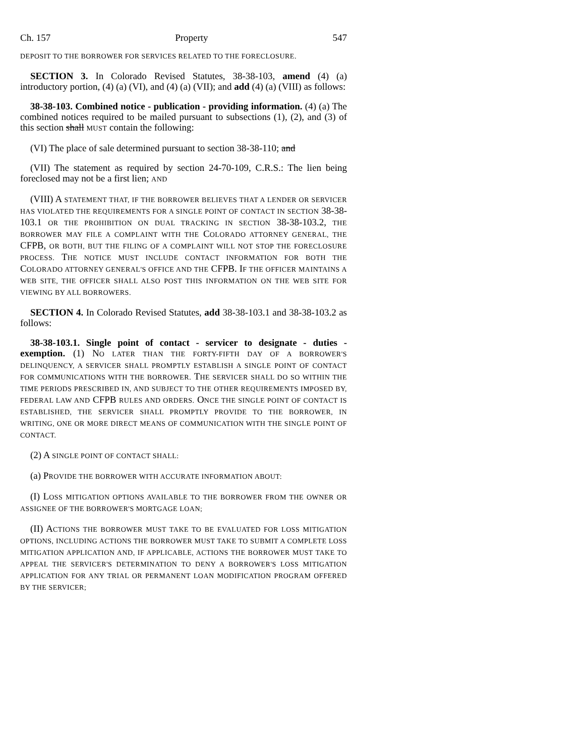Ch. 157 Property 547
DEPOSIT TO THE BORROWER FOR SERVICES RELATED TO THE FORECLOSURE.
SECTION 3. In Colorado Revised Statutes, 38-38-103, amend (4) (a) introductory portion, (4) (a) (VI), and (4) (a) (VII); and add (4) (a) (VIII) as follows:
38-38-103. Combined notice - publication - providing information. (4) (a) The combined notices required to be mailed pursuant to subsections (1), (2), and (3) of this section shall MUST contain the following:
(VI) The place of sale determined pursuant to section 38-38-110; and
(VII) The statement as required by section 24-70-109, C.R.S.: The lien being foreclosed may not be a first lien; AND
(VIII) A STATEMENT THAT, IF THE BORROWER BELIEVES THAT A LENDER OR SERVICER HAS VIOLATED THE REQUIREMENTS FOR A SINGLE POINT OF CONTACT IN SECTION 38-38-103.1 OR THE PROHIBITION ON DUAL TRACKING IN SECTION 38-38-103.2, THE BORROWER MAY FILE A COMPLAINT WITH THE COLORADO ATTORNEY GENERAL, THE CFPB, OR BOTH, BUT THE FILING OF A COMPLAINT WILL NOT STOP THE FORECLOSURE PROCESS. THE NOTICE MUST INCLUDE CONTACT INFORMATION FOR BOTH THE COLORADO ATTORNEY GENERAL'S OFFICE AND THE CFPB. IF THE OFFICER MAINTAINS A WEB SITE, THE OFFICER SHALL ALSO POST THIS INFORMATION ON THE WEB SITE FOR VIEWING BY ALL BORROWERS.
SECTION 4. In Colorado Revised Statutes, add 38-38-103.1 and 38-38-103.2 as follows:
38-38-103.1. Single point of contact - servicer to designate - duties - exemption. (1) NO LATER THAN THE FORTY-FIFTH DAY OF A BORROWER'S DELINQUENCY, A SERVICER SHALL PROMPTLY ESTABLISH A SINGLE POINT OF CONTACT FOR COMMUNICATIONS WITH THE BORROWER. THE SERVICER SHALL DO SO WITHIN THE TIME PERIODS PRESCRIBED IN, AND SUBJECT TO THE OTHER REQUIREMENTS IMPOSED BY, FEDERAL LAW AND CFPB RULES AND ORDERS. ONCE THE SINGLE POINT OF CONTACT IS ESTABLISHED, THE SERVICER SHALL PROMPTLY PROVIDE TO THE BORROWER, IN WRITING, ONE OR MORE DIRECT MEANS OF COMMUNICATION WITH THE SINGLE POINT OF CONTACT.
(2) A SINGLE POINT OF CONTACT SHALL:
(a) PROVIDE THE BORROWER WITH ACCURATE INFORMATION ABOUT:
(I) LOSS MITIGATION OPTIONS AVAILABLE TO THE BORROWER FROM THE OWNER OR ASSIGNEE OF THE BORROWER'S MORTGAGE LOAN;
(II) ACTIONS THE BORROWER MUST TAKE TO BE EVALUATED FOR LOSS MITIGATION OPTIONS, INCLUDING ACTIONS THE BORROWER MUST TAKE TO SUBMIT A COMPLETE LOSS MITIGATION APPLICATION AND, IF APPLICABLE, ACTIONS THE BORROWER MUST TAKE TO APPEAL THE SERVICER'S DETERMINATION TO DENY A BORROWER'S LOSS MITIGATION APPLICATION FOR ANY TRIAL OR PERMANENT LOAN MODIFICATION PROGRAM OFFERED BY THE SERVICER;